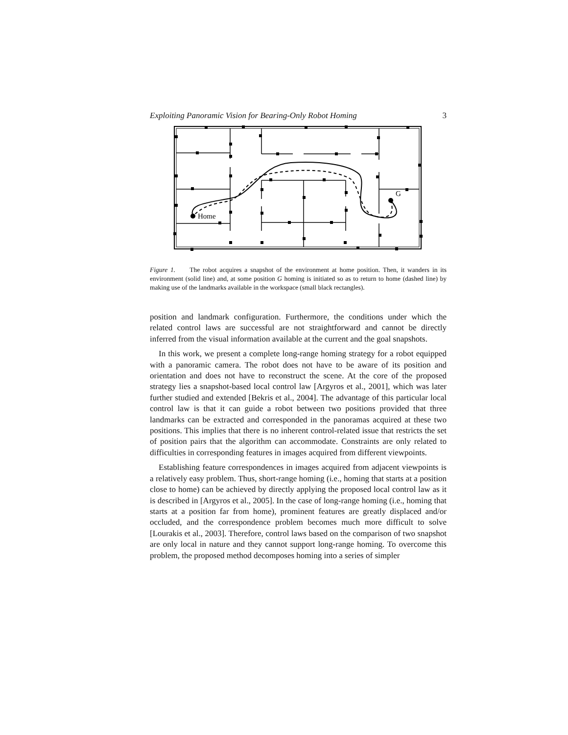Exploiting Panoramic Vision for Bearing-Only Robot Homing 3
Home
G
Figure 1. The robot acquires a snapshot of the environment at home position. Then, it wanders in its environment (solid line) and, at some position G homing is initiated so as to return to home (dashed line) by making use of the landmarks available in the workspace (small black rectangles).
position and landmark configuration. Furthermore, the conditions under which the related control laws are successful are not straightforward and cannot be directly inferred from the visual information available at the current and the goal snapshots.
In this work, we present a complete long-range homing strategy for a robot equipped with a panoramic camera. The robot does not have to be aware of its position and orientation and does not have to reconstruct the scene. At the core of the proposed strategy lies a snapshot-based local control law [Argyros et al., 2001], which was later further studied and extended [Bekris et al., 2004]. The advantage of this particular local control law is that it can guide a robot between two positions provided that three landmarks can be extracted and corresponded in the panoramas acquired at these two positions. This implies that there is no inherent control-related issue that restricts the set of position pairs that the algorithm can accommodate. Constraints are only related to difficulties in corresponding features in images acquired from different viewpoints.
Establishing feature correspondences in images acquired from adjacent viewpoints is a relatively easy problem. Thus, short-range homing (i.e., homing that starts at a position close to home) can be achieved by directly applying the proposed local control law as it is described in [Argyros et al., 2005]. In the case of long-range homing (i.e., homing that starts at a position far from home), prominent features are greatly displaced and/or occluded, and the correspondence problem becomes much more difficult to solve [Lourakis et al., 2003]. Therefore, control laws based on the comparison of two snapshot are only local in nature and they cannot support long-range homing. To overcome this problem, the proposed method decomposes homing into a series of simpler